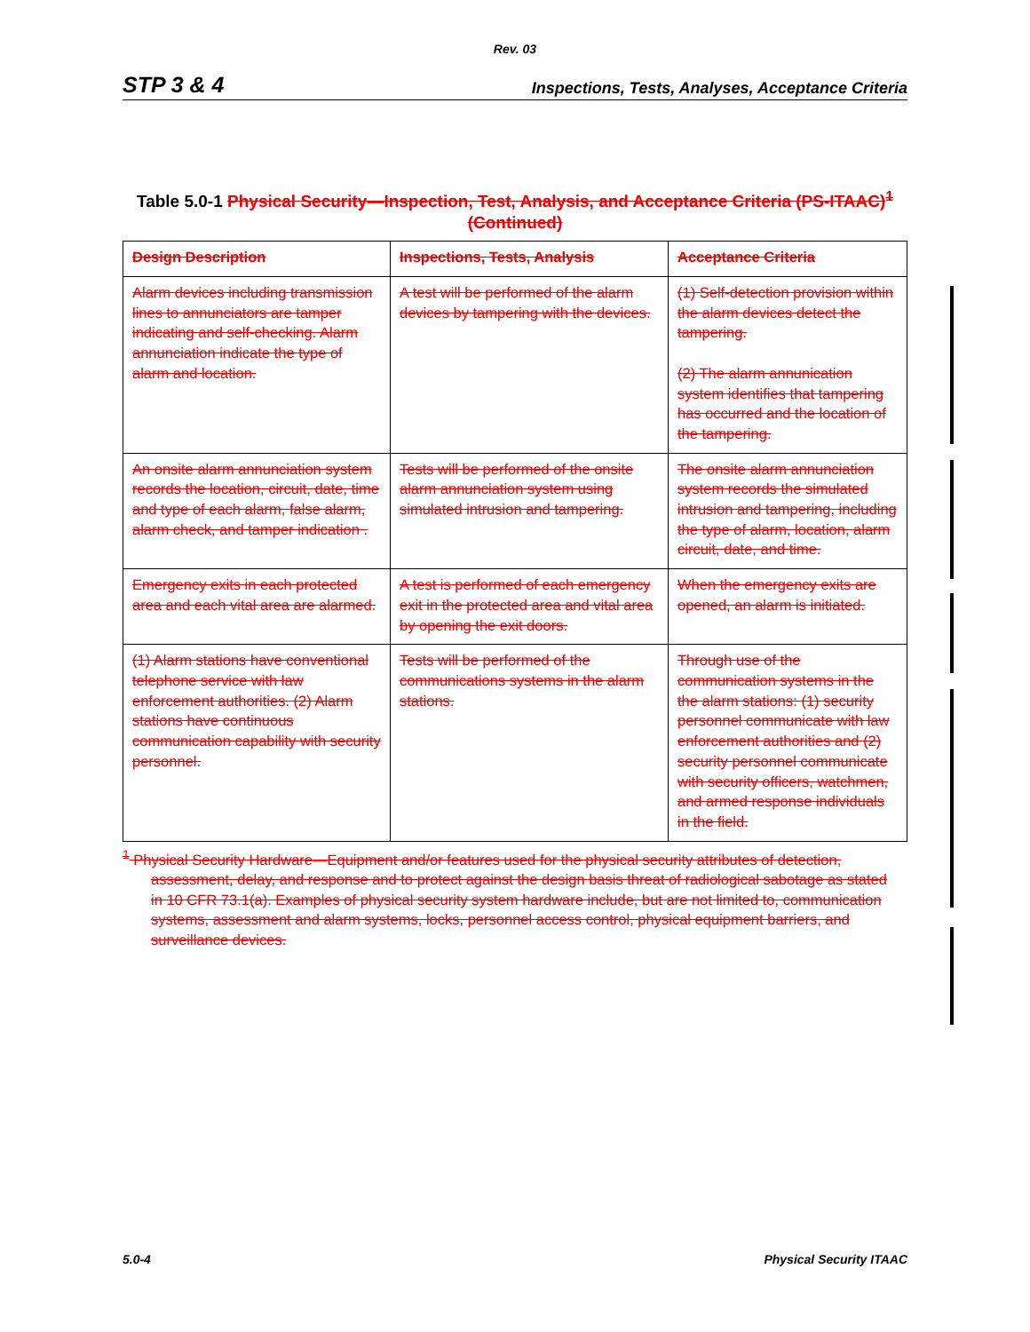Rev. 03
STP 3 & 4 Inspections, Tests, Analyses, Acceptance Criteria
Table 5.0-1 Physical Security—Inspection, Test, Analysis, and Acceptance Criteria (PS-ITAAC)<sup>1</sup> (Continued)
| Design Description | Inspections, Tests, Analysis | Acceptance Criteria |
| --- | --- | --- |
| Alarm devices including transmission lines to annunciators are tamper indicating and self-checking. Alarm annunciation indicate the type of alarm and location. | A test will be performed of the alarm devices by tampering with the devices. | (1) Self-detection provision within the alarm devices detect the tampering. (2) The alarm annunication system identifies that tampering has occurred and the location of the tampering. |
| An onsite alarm annunciation system records the location, circuit, date, time and type of each alarm, false alarm, alarm check, and tamper indication . | Tests will be performed of the onsite alarm annunciation system using simulated intrusion and tampering. | The onsite alarm annunciation system records the simulated intrusion and tampering, including the type of alarm, location, alarm circuit, date, and time. |
| Emergency exits in each protected area and each vital area are alarmed. | A test is performed of each emergency exit in the protected area and vital area by opening the exit doors. | When the emergency exits are opened, an alarm is initiated. |
| (1) Alarm stations have conventional telephone service with law enforcement authorities. (2) Alarm stations have continuous communication capability with security personnel. | Tests will be performed of the communications systems in the alarm stations. | Through use of the communication systems in the the alarm stations: (1) security personnel communicate with law enforcement authorities and (2) security personnel communicate with security officers, watchmen, and armed response individuals in the field. |
<sup>1</sup> Physical Security Hardware—Equipment and/or features used for the physical security attributes of detection, assessment, delay, and response and to protect against the design basis threat of radiological sabotage as stated in 10 CFR 73.1(a). Examples of physical security system hardware include, but are not limited to, communication systems, assessment and alarm systems, locks, personnel access control, physical equipment barriers, and surveillance devices.
5.0-4 Physical Security ITAAC